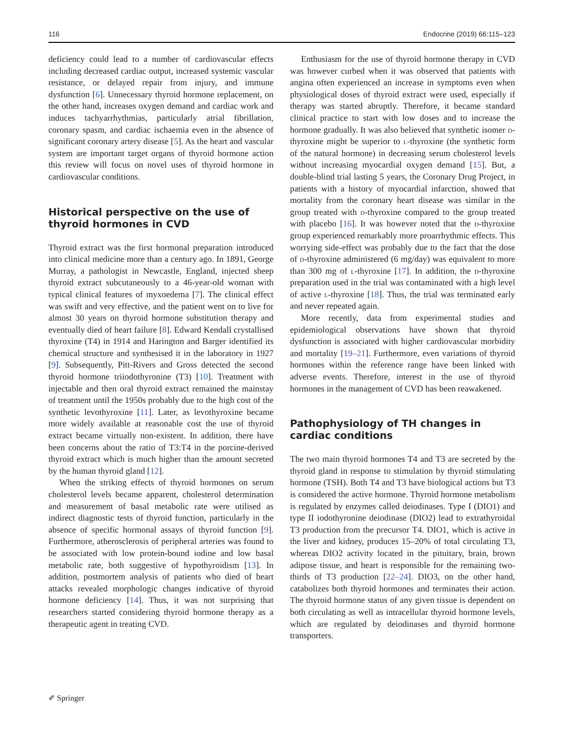116 Endocrine (2019) 66:115–123
deficiency could lead to a number of cardiovascular effects including decreased cardiac output, increased systemic vascular resistance, or delayed repair from injury, and immune dysfunction [6]. Unnecessary thyroid hormone replacement, on the other hand, increases oxygen demand and cardiac work and induces tachyarrhythmias, particularly atrial fibrillation, coronary spasm, and cardiac ischaemia even in the absence of significant coronary artery disease [5]. As the heart and vascular system are important target organs of thyroid hormone action this review will focus on novel uses of thyroid hormone in cardiovascular conditions.
Historical perspective on the use of thyroid hormones in CVD
Thyroid extract was the first hormonal preparation introduced into clinical medicine more than a century ago. In 1891, George Murray, a pathologist in Newcastle, England, injected sheep thyroid extract subcutaneously to a 46-year-old woman with typical clinical features of myxoedema [7]. The clinical effect was swift and very effective, and the patient went on to live for almost 30 years on thyroid hormone substitution therapy and eventually died of heart failure [8]. Edward Kendall crystallised thyroxine (T4) in 1914 and Harington and Barger identified its chemical structure and synthesised it in the laboratory in 1927 [9]. Subsequently, Pitt-Rivers and Gross detected the second thyroid hormone triiodothyronine (T3) [10]. Treatment with injectable and then oral thyroid extract remained the mainstay of treatment until the 1950s probably due to the high cost of the synthetic levothyroxine [11]. Later, as levothyroxine became more widely available at reasonable cost the use of thyroid extract became virtually non-existent. In addition, there have been concerns about the ratio of T3:T4 in the porcine-derived thyroid extract which is much higher than the amount secreted by the human thyroid gland [12].
When the striking effects of thyroid hormones on serum cholesterol levels became apparent, cholesterol determination and measurement of basal metabolic rate were utilised as indirect diagnostic tests of thyroid function, particularly in the absence of specific hormonal assays of thyroid function [9]. Furthermore, atherosclerosis of peripheral arteries was found to be associated with low protein-bound iodine and low basal metabolic rate, both suggestive of hypothyroidism [13]. In addition, postmortem analysis of patients who died of heart attacks revealed morphologic changes indicative of thyroid hormone deficiency [14]. Thus, it was not surprising that researchers started considering thyroid hormone therapy as a therapeutic agent in treating CVD.
Enthusiasm for the use of thyroid hormone therapy in CVD was however curbed when it was observed that patients with angina often experienced an increase in symptoms even when physiological doses of thyroid extract were used, especially if therapy was started abruptly. Therefore, it became standard clinical practice to start with low doses and to increase the hormone gradually. It was also believed that synthetic isomer d-thyroxine might be superior to l-thyroxine (the synthetic form of the natural hormone) in decreasing serum cholesterol levels without increasing myocardial oxygen demand [15]. But, a double-blind trial lasting 5 years, the Coronary Drug Project, in patients with a history of myocardial infarction, showed that mortality from the coronary heart disease was similar in the group treated with d-thyroxine compared to the group treated with placebo [16]. It was however noted that the d-thyroxine group experienced remarkably more proarrhythmic effects. This worrying side-effect was probably due to the fact that the dose of d-thyroxine administered (6 mg/day) was equivalent to more than 300 mg of l-thyroxine [17]. In addition, the d-thyroxine preparation used in the trial was contaminated with a high level of active l-thyroxine [18]. Thus, the trial was terminated early and never repeated again.
More recently, data from experimental studies and epidemiological observations have shown that thyroid dysfunction is associated with higher cardiovascular morbidity and mortality [19–21]. Furthermore, even variations of thyroid hormones within the reference range have been linked with adverse events. Therefore, interest in the use of thyroid hormones in the management of CVD has been reawakened.
Pathophysiology of TH changes in cardiac conditions
The two main thyroid hormones T4 and T3 are secreted by the thyroid gland in response to stimulation by thyroid stimulating hormone (TSH). Both T4 and T3 have biological actions but T3 is considered the active hormone. Thyroid hormone metabolism is regulated by enzymes called deiodinases. Type I (DIO1) and type II iodothyronine deiodinase (DIO2) lead to extrathyroidal T3 production from the precursor T4. DIO1, which is active in the liver and kidney, produces 15–20% of total circulating T3, whereas DIO2 activity located in the pituitary, brain, brown adipose tissue, and heart is responsible for the remaining two-thirds of T3 production [22–24]. DIO3, on the other hand, catabolizes both thyroid hormones and terminates their action. The thyroid hormone status of any given tissue is dependent on both circulating as well as intracellular thyroid hormone levels, which are regulated by deiodinases and thyroid hormone transporters.
✐ Springer